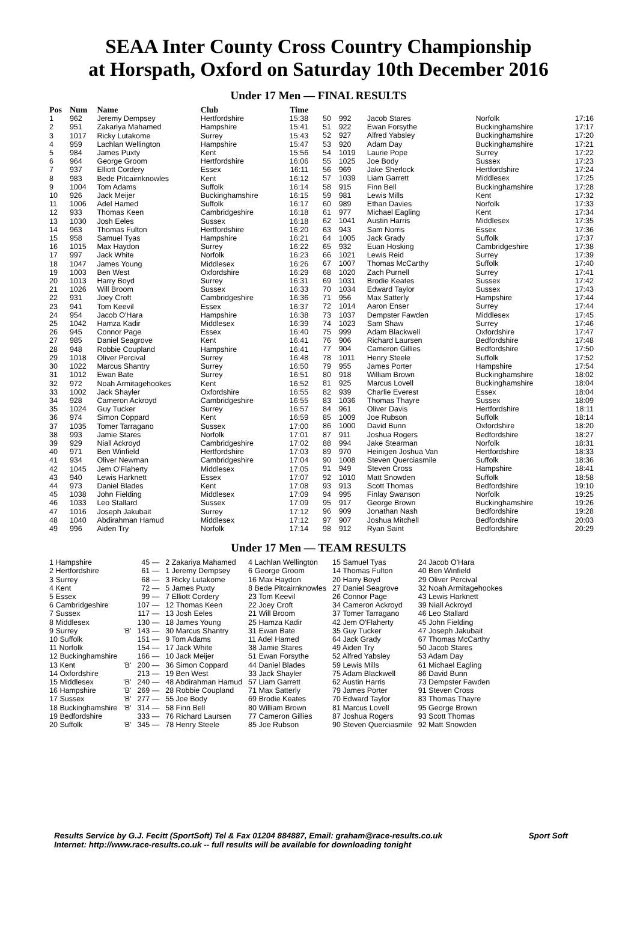SEAA Inter County Cross Country Championship
at Horspath, Oxford on Saturday 10th December 2016
Under 17 Men — FINAL RESULTS
| Pos | Num | Name | Club | Time |
| --- | --- | --- | --- | --- |
| 1 | 962 | Jeremy Dempsey | Hertfordshire | 15:38 |
| 2 | 951 | Zakariya Mahamed | Hampshire | 15:41 |
| 3 | 1017 | Ricky Lutakome | Surrey | 15:43 |
| 4 | 959 | Lachlan Wellington | Hampshire | 15:47 |
| 5 | 984 | James Puxty | Kent | 15:56 |
| 6 | 964 | George Groom | Hertfordshire | 16:06 |
| 7 | 937 | Elliott Cordery | Essex | 16:11 |
| 8 | 983 | Bede Pitcairnknowles | Kent | 16:12 |
| 9 | 1004 | Tom Adams | Suffolk | 16:14 |
| 10 | 926 | Jack Meijer | Buckinghamshire | 16:15 |
| 11 | 1006 | Adel Hamed | Suffolk | 16:17 |
| 12 | 933 | Thomas Keen | Cambridgeshire | 16:18 |
| 13 | 1030 | Josh Eeles | Sussex | 16:18 |
| 14 | 963 | Thomas Fulton | Hertfordshire | 16:20 |
| 15 | 958 | Samuel Tyas | Hampshire | 16:21 |
| 16 | 1015 | Max Haydon | Surrey | 16:22 |
| 17 | 997 | Jack White | Norfolk | 16:23 |
| 18 | 1047 | James Young | Middlesex | 16:26 |
| 19 | 1003 | Ben West | Oxfordshire | 16:29 |
| 20 | 1013 | Harry Boyd | Surrey | 16:31 |
| 21 | 1026 | Will Broom | Sussex | 16:33 |
| 22 | 931 | Joey Croft | Cambridgeshire | 16:36 |
| 23 | 941 | Tom Keevil | Essex | 16:37 |
| 24 | 954 | Jacob O'Hara | Hampshire | 16:38 |
| 25 | 1042 | Hamza Kadir | Middlesex | 16:39 |
| 26 | 945 | Connor Page | Essex | 16:40 |
| 27 | 985 | Daniel Seagrove | Kent | 16:41 |
| 28 | 948 | Robbie Coupland | Hampshire | 16:41 |
| 29 | 1018 | Oliver Percival | Surrey | 16:48 |
| 30 | 1022 | Marcus Shantry | Surrey | 16:50 |
| 31 | 1012 | Ewan Bate | Surrey | 16:51 |
| 32 | 972 | Noah Armitagehookes | Kent | 16:52 |
| 33 | 1002 | Jack Shayler | Oxfordshire | 16:55 |
| 34 | 928 | Cameron Ackroyd | Cambridgeshire | 16:55 |
| 35 | 1024 | Guy Tucker | Surrey | 16:57 |
| 36 | 974 | Simon Coppard | Kent | 16:59 |
| 37 | 1035 | Tomer Tarragano | Sussex | 17:00 |
| 38 | 993 | Jamie Stares | Norfolk | 17:01 |
| 39 | 929 | Niall Ackroyd | Cambridgeshire | 17:02 |
| 40 | 971 | Ben Winfield | Hertfordshire | 17:03 |
| 41 | 934 | Oliver Newman | Cambridgeshire | 17:04 |
| 42 | 1045 | Jem O'Flaherty | Middlesex | 17:05 |
| 43 | 940 | Lewis Harknett | Essex | 17:07 |
| 44 | 973 | Daniel Blades | Kent | 17:08 |
| 45 | 1038 | John Fielding | Middlesex | 17:09 |
| 46 | 1033 | Leo Stallard | Sussex | 17:09 |
| 47 | 1016 | Joseph Jakubait | Surrey | 17:12 |
| 48 | 1040 | Abdirahman Hamud | Middlesex | 17:12 |
| 49 | 996 | Aiden Try | Norfolk | 17:14 |
| 50 | 992 | Jacob Stares | Norfolk | 17:16 |
| 51 | 922 | Ewan Forsythe | Buckinghamshire | 17:17 |
| 52 | 927 | Alfred Yabsley | Buckinghamshire | 17:20 |
| 53 | 920 | Adam Day | Buckinghamshire | 17:21 |
| 54 | 1019 | Laurie Pope | Surrey | 17:22 |
| 55 | 1025 | Joe Body | Sussex | 17:23 |
| 56 | 969 | Jake Sherlock | Hertfordshire | 17:24 |
| 57 | 1039 | Liam Garrett | Middlesex | 17:25 |
| 58 | 915 | Finn Bell | Buckinghamshire | 17:28 |
| 59 | 981 | Lewis Mills | Kent | 17:32 |
| 60 | 989 | Ethan Davies | Norfolk | 17:33 |
| 61 | 977 | Michael Eagling | Kent | 17:34 |
| 62 | 1041 | Austin Harris | Middlesex | 17:35 |
| 63 | 943 | Sam Norris | Essex | 17:36 |
| 64 | 1005 | Jack Grady | Suffolk | 17:37 |
| 65 | 932 | Euan Hosking | Cambridgeshire | 17:38 |
| 66 | 1021 | Lewis Reid | Surrey | 17:39 |
| 67 | 1007 | Thomas McCarthy | Suffolk | 17:40 |
| 68 | 1020 | Zach Purnell | Surrey | 17:41 |
| 69 | 1031 | Brodie Keates | Sussex | 17:42 |
| 70 | 1034 | Edward Taylor | Sussex | 17:43 |
| 71 | 956 | Max Satterly | Hampshire | 17:44 |
| 72 | 1014 | Aaron Enser | Surrey | 17:44 |
| 73 | 1037 | Dempster Fawden | Middlesex | 17:45 |
| 74 | 1023 | Sam Shaw | Surrey | 17:46 |
| 75 | 999 | Adam Blackwell | Oxfordshire | 17:47 |
| 76 | 906 | Richard Laursen | Bedfordshire | 17:48 |
| 77 | 904 | Cameron Gillies | Bedfordshire | 17:50 |
| 78 | 1011 | Henry Steele | Suffolk | 17:52 |
| 79 | 955 | James Porter | Hampshire | 17:54 |
| 80 | 918 | William Brown | Buckinghamshire | 18:02 |
| 81 | 925 | Marcus Lovell | Buckinghamshire | 18:04 |
| 82 | 939 | Charlie Everest | Essex | 18:04 |
| 83 | 1036 | Thomas Thayre | Sussex | 18:09 |
| 84 | 961 | Oliver Davis | Hertfordshire | 18:11 |
| 85 | 1009 | Joe Rubson | Suffolk | 18:14 |
| 86 | 1000 | David Bunn | Oxfordshire | 18:20 |
| 87 | 911 | Joshua Rogers | Bedfordshire | 18:27 |
| 88 | 994 | Jake Stearman | Norfolk | 18:31 |
| 89 | 970 | Heinigen Joshua Van | Hertfordshire | 18:33 |
| 90 | 1008 | Steven Querciasmile | Suffolk | 18:36 |
| 91 | 949 | Steven Cross | Hampshire | 18:41 |
| 92 | 1010 | Matt Snowden | Suffolk | 18:58 |
| 93 | 913 | Scott Thomas | Bedfordshire | 19:10 |
| 94 | 995 | Finlay Swanson | Norfolk | 19:25 |
| 95 | 917 | George Brown | Buckinghamshire | 19:26 |
| 96 | 909 | Jonathan Nash | Bedfordshire | 19:28 |
| 97 | 907 | Joshua Mitchell | Bedfordshire | 20:03 |
| 98 | 912 | Ryan Saint | Bedfordshire | 20:29 |
Under 17 Men — TEAM RESULTS
| 1 Hampshire | | 45 — | 2 Zakariya Mahamed | 4 Lachlan Wellington | 15 Samuel Tyas | 24 Jacob O'Hara |
| 2 Hertfordshire | | 61 — | 1 Jeremy Dempsey | 6 George Groom | 14 Thomas Fulton | 40 Ben Winfield |
| 3 Surrey | | 68 — | 3 Ricky Lutakome | 16 Max Haydon | 20 Harry Boyd | 29 Oliver Percival |
| 4 Kent | | 72 — | 5 James Puxty | 8 Bede Pitcairnknowles | 27 Daniel Seagrove | 32 Noah Armitagehookes |
| 5 Essex | | 99 — | 7 Elliott Cordery | 23 Tom Keevil | 26 Connor Page | 43 Lewis Harknett |
| 6 Cambridgeshire | | 107 — | 12 Thomas Keen | 22 Joey Croft | 34 Cameron Ackroyd | 39 Niall Ackroyd |
| 7 Sussex | | 117 — | 13 Josh Eeles | 21 Will Broom | 37 Tomer Tarragano | 46 Leo Stallard |
| 8 Middlesex | | 130 — | 18 James Young | 25 Hamza Kadir | 42 Jem O'Flaherty | 45 John Fielding |
| 9 Surrey | 'B' | 143 — | 30 Marcus Shantry | 31 Ewan Bate | 35 Guy Tucker | 47 Joseph Jakubait |
| 10 Suffolk | | 151 — | 9 Tom Adams | 11 Adel Hamed | 64 Jack Grady | 67 Thomas McCarthy |
| 11 Norfolk | | 154 — | 17 Jack White | 38 Jamie Stares | 49 Aiden Try | 50 Jacob Stares |
| 12 Buckinghamshire | | 166 — | 10 Jack Meijer | 51 Ewan Forsythe | 52 Alfred Yabsley | 53 Adam Day |
| 13 Kent | 'B' | 200 — | 36 Simon Coppard | 44 Daniel Blades | 59 Lewis Mills | 61 Michael Eagling |
| 14 Oxfordshire | | 213 — | 19 Ben West | 33 Jack Shayler | 75 Adam Blackwell | 86 David Bunn |
| 15 Middlesex | 'B' | 240 — | 48 Abdirahman Hamud | 57 Liam Garrett | 62 Austin Harris | 73 Dempster Fawden |
| 16 Hampshire | 'B' | 269 — | 28 Robbie Coupland | 71 Max Satterly | 79 James Porter | 91 Steven Cross |
| 17 Sussex | 'B' | 277 — | 55 Joe Body | 69 Brodie Keates | 70 Edward Taylor | 83 Thomas Thayre |
| 18 Buckinghamshire | 'B' | 314 — | 58 Finn Bell | 80 William Brown | 81 Marcus Lovell | 95 George Brown |
| 19 Bedfordshire | | 333 — | 76 Richard Laursen | 77 Cameron Gillies | 87 Joshua Rogers | 93 Scott Thomas |
| 20 Suffolk | 'B' | 345 — | 78 Henry Steele | 85 Joe Rubson | 90 Steven Querciasmile | 92 Matt Snowden |
Results Service by G.J. Fecitt (SportSoft) Tel & Fax 01204 884887, Email: graham@race-results.co.uk Sport Soft
Internet: http://www.race-results.co.uk -- full results will be available for downloading tonight